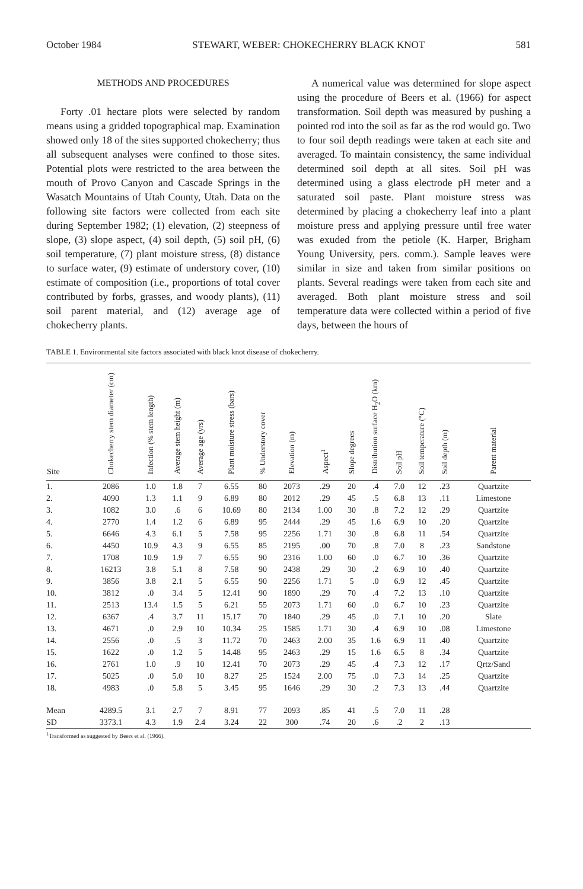October 1984 STEWART, WEBER: CHOKECHERRY BLACK KNOT 581
METHODS AND PROCEDURES
Forty .01 hectare plots were selected by random means using a gridded topographical map. Examination showed only 18 of the sites supported chokecherry; thus all subsequent analyses were confined to those sites. Potential plots were restricted to the area between the mouth of Provo Canyon and Cascade Springs in the Wasatch Mountains of Utah County, Utah. Data on the following site factors were collected from each site during September 1982; (1) elevation, (2) steepness of slope, (3) slope aspect, (4) soil depth, (5) soil pH, (6) soil temperature, (7) plant moisture stress, (8) distance to surface water, (9) estimate of understory cover, (10) estimate of composition (i.e., proportions of total cover contributed by forbs, grasses, and woody plants), (11) soil parent material, and (12) average age of chokecherry plants.
A numerical value was determined for slope aspect using the procedure of Beers et al. (1966) for aspect transformation. Soil depth was measured by pushing a pointed rod into the soil as far as the rod would go. Two to four soil depth readings were taken at each site and averaged. To maintain consistency, the same individual determined soil depth at all sites. Soil pH was determined using a glass electrode pH meter and a saturated soil paste. Plant moisture stress was determined by placing a chokecherry leaf into a plant moisture press and applying pressure until free water was exuded from the petiole (K. Harper, Brigham Young University, pers. comm.). Sample leaves were similar in size and taken from similar positions on plants. Several readings were taken from each site and averaged. Both plant moisture stress and soil temperature data were collected within a period of five days, between the hours of
TABLE 1. Environmental site factors associated with black knot disease of chokecherry.
| Site | Chokecherry stem diameter (cm) | Infection (% stem length) | Average stem height (m) | Average age (yrs) | Plant moisture stress (bars) | % Understory cover | Elevation (m) | Aspect<sup>1</sup> | Slope degrees | Distribution surface H<sub>2</sub>O (km) | Soil pH | Soil temperature (°C) | Soil depth (m) | Parent material |
| --- | --- | --- | --- | --- | --- | --- | --- | --- | --- | --- | --- | --- | --- | --- |
| 1. | 2086 | 1.0 | 1.8 | 7 | 6.55 | 80 | 2073 | .29 | 20 | .4 | 7.0 | 12 | .23 | Quartzite |
| 2. | 4090 | 1.3 | 1.1 | 9 | 6.89 | 80 | 2012 | .29 | 45 | .5 | 6.8 | 13 | .11 | Limestone |
| 3. | 1082 | 3.0 | .6 | 6 | 10.69 | 80 | 2134 | 1.00 | 30 | .8 | 7.2 | 12 | .29 | Quartzite |
| 4. | 2770 | 1.4 | 1.2 | 6 | 6.89 | 95 | 2444 | .29 | 45 | 1.6 | 6.9 | 10 | .20 | Quartzite |
| 5. | 6646 | 4.3 | 6.1 | 5 | 7.58 | 95 | 2256 | 1.71 | 30 | .8 | 6.8 | 11 | .54 | Quartzite |
| 6. | 4450 | 10.9 | 4.3 | 9 | 6.55 | 85 | 2195 | .00 | 70 | .8 | 7.0 | 8 | .23 | Sandstone |
| 7. | 1708 | 10.9 | 1.9 | 7 | 6.55 | 90 | 2316 | 1.00 | 60 | .0 | 6.7 | 10 | .36 | Quartzite |
| 8. | 16213 | 3.8 | 5.1 | 8 | 7.58 | 90 | 2438 | .29 | 30 | .2 | 6.9 | 10 | .40 | Quartzite |
| 9. | 3856 | 3.8 | 2.1 | 5 | 6.55 | 90 | 2256 | 1.71 | 5 | .0 | 6.9 | 12 | .45 | Quartzite |
| 10. | 3812 | .0 | 3.4 | 5 | 12.41 | 90 | 1890 | .29 | 70 | .4 | 7.2 | 13 | .10 | Quartzite |
| 11. | 2513 | 13.4 | 1.5 | 5 | 6.21 | 55 | 2073 | 1.71 | 60 | .0 | 6.7 | 10 | .23 | Quartzite |
| 12. | 6367 | .4 | 3.7 | 11 | 15.17 | 70 | 1840 | .29 | 45 | .0 | 7.1 | 10 | .20 | Slate |
| 13. | 4671 | .0 | 2.9 | 10 | 10.34 | 25 | 1585 | 1.71 | 30 | .4 | 6.9 | 10 | .08 | Limestone |
| 14. | 2556 | .0 | .5 | 3 | 11.72 | 70 | 2463 | 2.00 | 35 | 1.6 | 6.9 | 11 | .40 | Quartzite |
| 15. | 1622 | .0 | 1.2 | 5 | 14.48 | 95 | 2463 | .29 | 15 | 1.6 | 6.5 | 8 | .34 | Quartzite |
| 16. | 2761 | 1.0 | .9 | 10 | 12.41 | 70 | 2073 | .29 | 45 | .4 | 7.3 | 12 | .17 | Qrtz/Sand |
| 17. | 5025 | .0 | 5.0 | 10 | 8.27 | 25 | 1524 | 2.00 | 75 | .0 | 7.3 | 14 | .25 | Quartzite |
| 18. | 4983 | .0 | 5.8 | 5 | 3.45 | 95 | 1646 | .29 | 30 | .2 | 7.3 | 13 | .44 | Quartzite |
| Mean | 4289.5 | 3.1 | 2.7 | 7 | 8.91 | 77 | 2093 | .85 | 41 | .5 | 7.0 | 11 | .28 | |
| SD | 3373.1 | 4.3 | 1.9 | 2.4 | 3.24 | 22 | 300 | .74 | 20 | .6 | .2 | 2 | .13 | |
<sup>1</sup> Transformed as suggested by Beers et al. (1966).